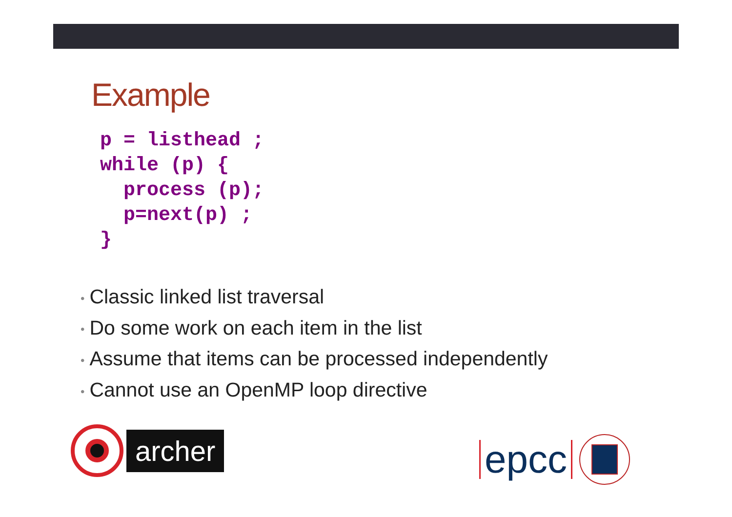Example
p = listhead ;
while (p) {
  process (p);
  p=next(p) ;
}
• Classic linked list traversal
• Do some work on each item in the list
• Assume that items can be processed independently
• Cannot use an OpenMP loop directive
archer
epcc